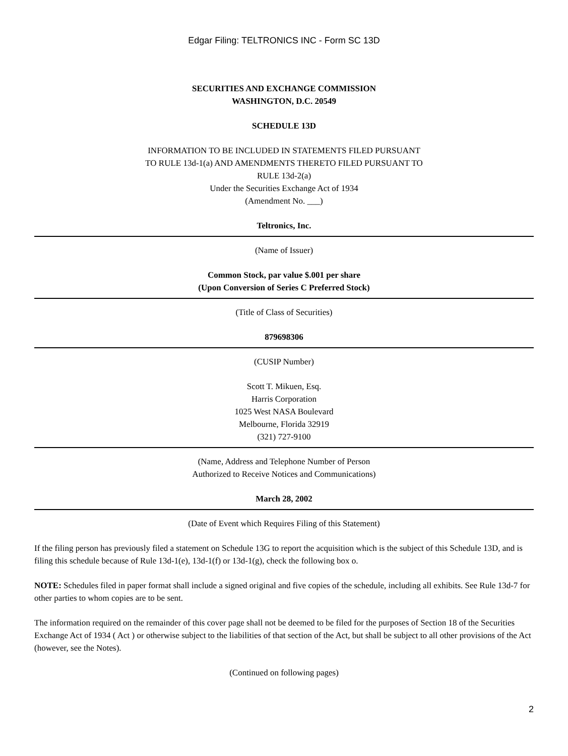Edgar Filing: TELTRONICS INC - Form SC 13D
SECURITIES AND EXCHANGE COMMISSION
WASHINGTON, D.C. 20549
SCHEDULE 13D
INFORMATION TO BE INCLUDED IN STATEMENTS FILED PURSUANT
TO RULE 13d-1(a) AND AMENDMENTS THERETO FILED PURSUANT TO
RULE 13d-2(a)
Under the Securities Exchange Act of 1934
(Amendment No. ___)
Teltronics, Inc.
(Name of Issuer)
Common Stock, par value $.001 per share
(Upon Conversion of Series C Preferred Stock)
(Title of Class of Securities)
879698306
(CUSIP Number)
Scott T. Mikuen, Esq.
Harris Corporation
1025 West NASA Boulevard
Melbourne, Florida 32919
(321) 727-9100
(Name, Address and Telephone Number of Person
Authorized to Receive Notices and Communications)
March 28, 2002
(Date of Event which Requires Filing of this Statement)
If the filing person has previously filed a statement on Schedule 13G to report the acquisition which is the subject of this Schedule 13D, and is filing this schedule because of Rule 13d-1(e), 13d-1(f) or 13d-1(g), check the following box o.
NOTE: Schedules filed in paper format shall include a signed original and five copies of the schedule, including all exhibits. See Rule 13d-7 for other parties to whom copies are to be sent.
The information required on the remainder of this cover page shall not be deemed to be filed for the purposes of Section 18 of the Securities Exchange Act of 1934 ( Act ) or otherwise subject to the liabilities of that section of the Act, but shall be subject to all other provisions of the Act (however, see the Notes).
(Continued on following pages)
2